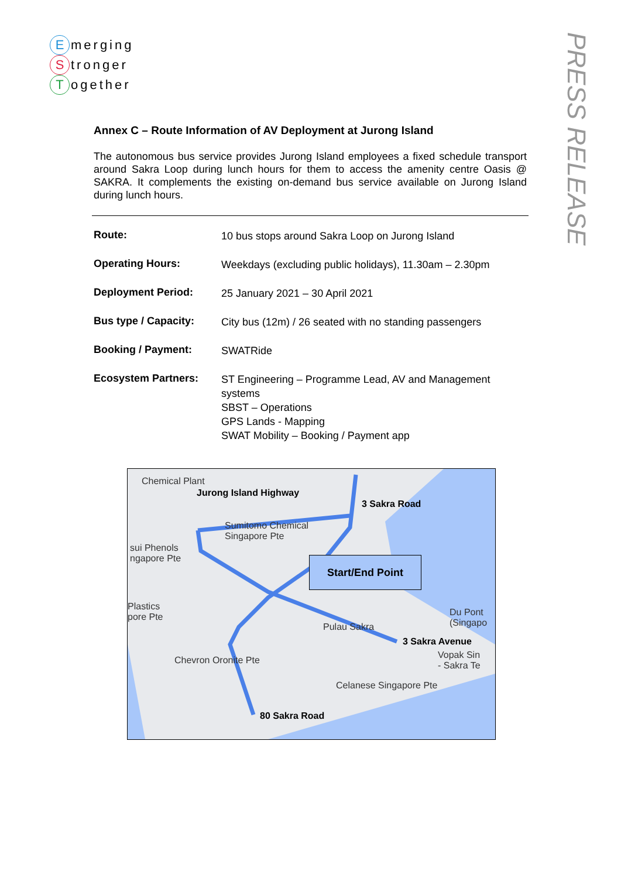Emerging
Stronger
Together
PRESS RELEASE
Annex C – Route Information of AV Deployment at Jurong Island
The autonomous bus service provides Jurong Island employees a fixed schedule transport around Sakra Loop during lunch hours for them to access the amenity centre Oasis @ SAKRA. It complements the existing on-demand bus service available on Jurong Island during lunch hours.
| Route: | 10 bus stops around Sakra Loop on Jurong Island |
| Operating Hours: | Weekdays (excluding public holidays), 11.30am – 2.30pm |
| Deployment Period: | 25 January 2021 – 30 April 2021 |
| Bus type / Capacity: | City bus (12m) / 26 seated with no standing passengers |
| Booking / Payment: | SWATRide |
| Ecosystem Partners: | ST Engineering – Programme Lead, AV and Management systems SBST – Operations GPS Lands - Mapping SWAT Mobility – Booking / Payment app |
Chemical Plant
Jurong Island Highway
3 Sakra Road
Sumitomo Chemical
Singapore Pte
sui Phenols
ngapore Pte
Start/End Point
Plastics
pore Pte
Du Pont
(Singapo
Pulau Sakra
3 Sakra Avenue
Vopak Sin
- Sakra Te
Chevron Oronite Pte
Celanese Singapore Pte
80 Sakra Road